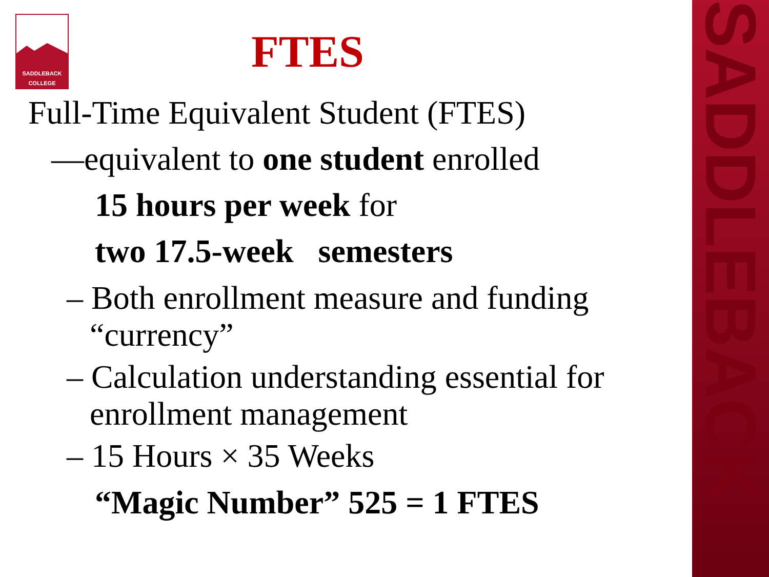SADDLEBACK
SADDLEBACK
COLLEGE
FTES
Full-Time Equivalent Student (FTES)
—equivalent to one student enrolled
15 hours per week for
two 17.5-week semesters
– Both enrollment measure and funding “currency”
– Calculation understanding essential for enrollment management
– 15 Hours × 35 Weeks
“Magic Number” 525 = 1 FTES